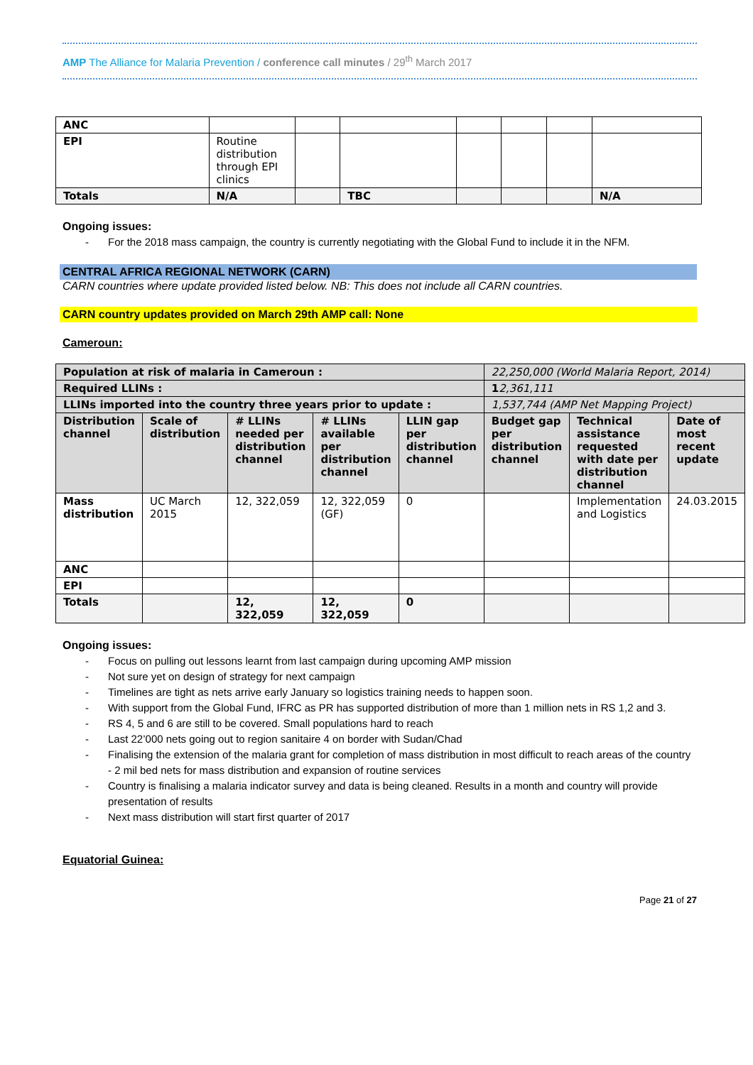AMP The Alliance for Malaria Prevention / conference call minutes / 29<sup>th</sup> March 2017
| ANC | | | | | | | |
| EPI | Routine distribution through EPI clinics | | | | | | |
| Totals | N/A | | TBC | | | | N/A |
Ongoing issues:
- For the 2018 mass campaign, the country is currently negotiating with the Global Fund to include it in the NFM.
CENTRAL AFRICA REGIONAL NETWORK (CARN)
CARN countries where update provided listed below. NB: This does not include all CARN countries.
CARN country updates provided on March 29th AMP call: None
Cameroun:
| Population at risk of malaria in Cameroun : | | | | | 22,250,000 (World Malaria Report, 2014) | | |
| Required LLINs : | | | | | 1 2,361,111 | | |
| LLINs imported into the country three years prior to update : | | | | | 1,537,744 (AMP Net Mapping Project) | | |
| Distribution channel | Scale of distribution | # LLINs needed per distribution channel | # LLINs available per distribution channel | LLIN gap per distribution channel | Budget gap per distribution channel | Technical assistance requested with date per distribution channel | Date of most recent update |
| Mass distribution | UC March 2015 | 12, 322,059 | 12, 322,059 (GF) | 0 | | Implementation and Logistics | 24.03.2015 |
| ANC | | | | | | | |
| EPI | | | | | | | |
| Totals | | 12, 322,059 | 12, 322,059 | 0 | | | |
Ongoing issues:
- Focus on pulling out lessons learnt from last campaign during upcoming AMP mission
- Not sure yet on design of strategy for next campaign
- Timelines are tight as nets arrive early January so logistics training needs to happen soon.
- With support from the Global Fund, IFRC as PR has supported distribution of more than 1 million nets in RS 1,2 and 3.
- RS 4, 5 and 6 are still to be covered. Small populations hard to reach
- Last 22’000 nets going out to region sanitaire 4 on border with Sudan/Chad
- Finalising the extension of the malaria grant for completion of mass distribution in most difficult to reach areas of the country - 2 mil bed nets for mass distribution and expansion of routine services
- Country is finalising a malaria indicator survey and data is being cleaned. Results in a month and country will provide presentation of results
- Next mass distribution will start first quarter of 2017
Equatorial Guinea:
Page 21 of 27